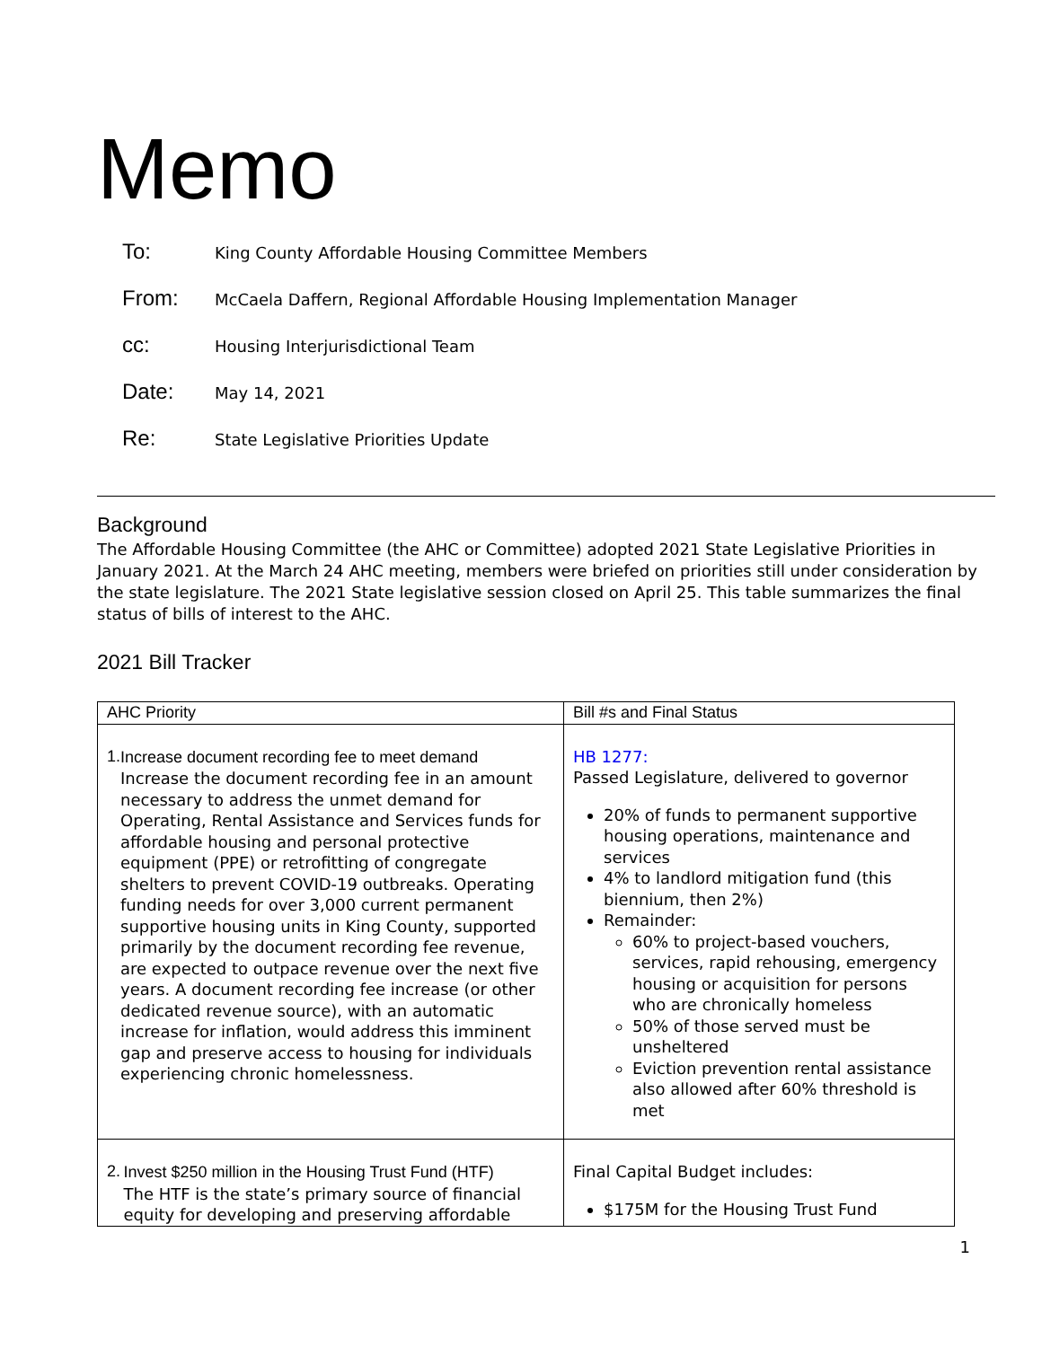Memo
To: King County Affordable Housing Committee Members
From: McCaela Daffern, Regional Affordable Housing Implementation Manager
cc: Housing Interjurisdictional Team
Date: May 14, 2021
Re: State Legislative Priorities Update
Background
The Affordable Housing Committee (the AHC or Committee) adopted 2021 State Legislative Priorities in January 2021. At the March 24 AHC meeting, members were briefed on priorities still under consideration by the state legislature. The 2021 State legislative session closed on April 25. This table summarizes the final status of bills of interest to the AHC.
2021 Bill Tracker
| AHC Priority | Bill #s and Final Status |
| --- | --- |
| 1. Increase document recording fee to meet demand Increase the document recording fee in an amount necessary to address the unmet demand for Operating, Rental Assistance and Services funds for affordable housing and personal protective equipment (PPE) or retrofitting of congregate shelters to prevent COVID-19 outbreaks. Operating funding needs for over 3,000 current permanent supportive housing units in King County, supported primarily by the document recording fee revenue, are expected to outpace revenue over the next five years. A document recording fee increase (or other dedicated revenue source), with an automatic increase for inflation, would address this imminent gap and preserve access to housing for individuals experiencing chronic homelessness. | HB 1277: Passed Legislature, delivered to governor 20% of funds to permanent supportive housing operations, maintenance and services 4% to landlord mitigation fund (this biennium, then 2%) Remainder: 60% to project-based vouchers, services, rapid rehousing, emergency housing or acquisition for persons who are chronically homeless 50% of those served must be unsheltered Eviction prevention rental assistance also allowed after 60% threshold is met |
| 2. Invest $250 million in the Housing Trust Fund (HTF) The HTF is the state’s primary source of financial equity for developing and preserving affordable | Final Capital Budget includes: $175M for the Housing Trust Fund |
1